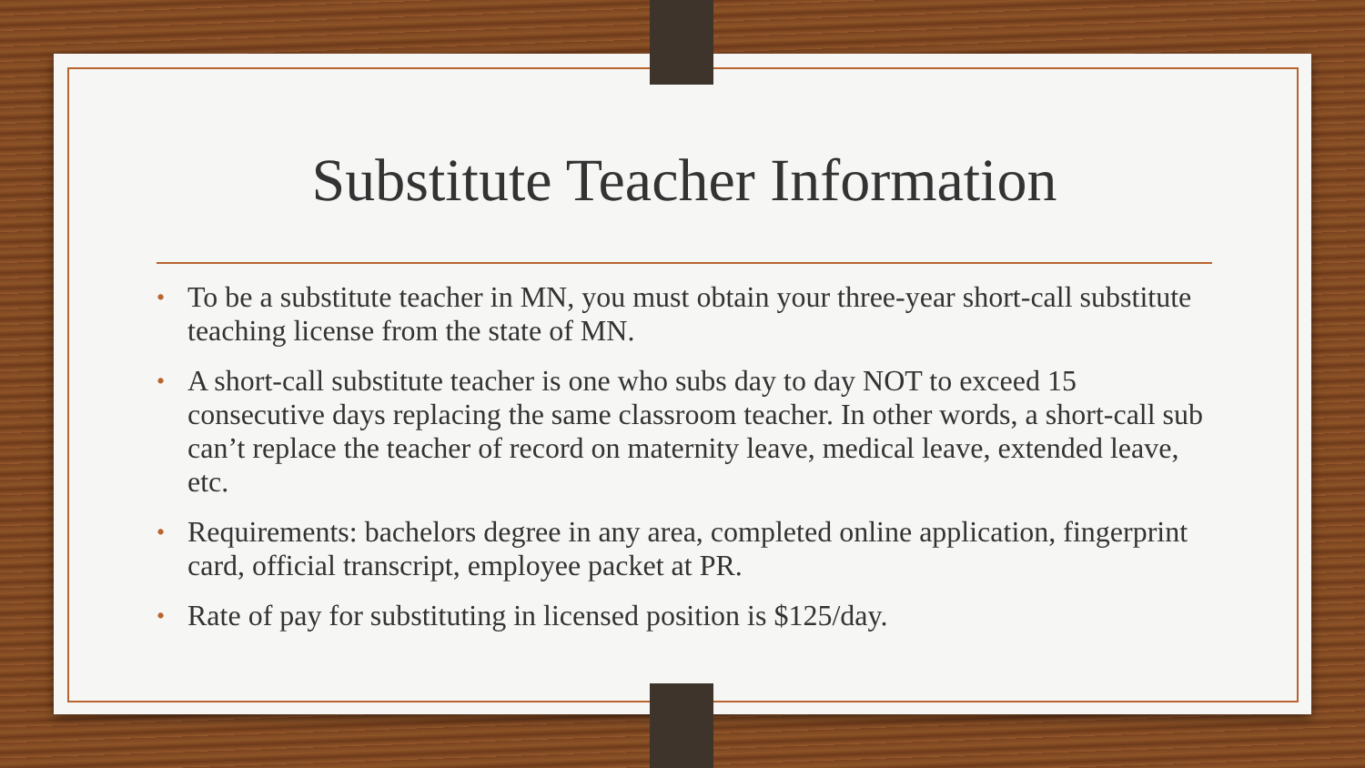Substitute Teacher Information
• To be a substitute teacher in MN, you must obtain your three-year short-call substitute teaching license from the state of MN.
• A short-call substitute teacher is one who subs day to day NOT to exceed 15 consecutive days replacing the same classroom teacher. In other words, a short-call sub can’t replace the teacher of record on maternity leave, medical leave, extended leave, etc.
• Requirements: bachelors degree in any area, completed online application, fingerprint card, official transcript, employee packet at PR.
• Rate of pay for substituting in licensed position is $125/day.